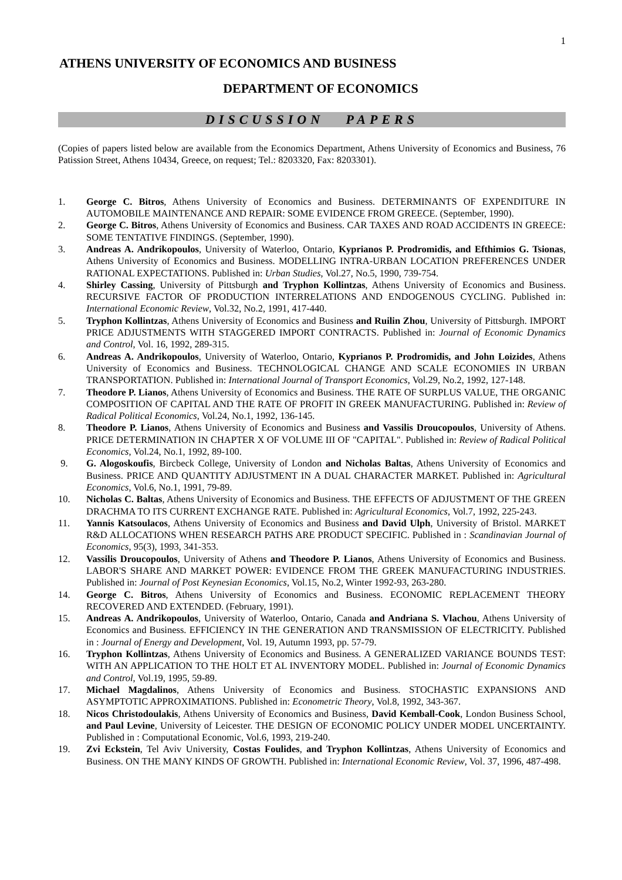1
ATHENS UNIVERSITY OF ECONOMICS AND BUSINESS
DEPARTMENT OF ECONOMICS
DISCUSSION PAPERS
(Copies of papers listed below are available from the Economics Department, Athens University of Economics and Business, 76 Patission Street, Athens 10434, Greece, on request; Tel.: 8203320, Fax: 8203301).
1. George C. Bitros, Athens University of Economics and Business. DETERMINANTS OF EXPENDITURE IN AUTOMOBILE MAINTENANCE AND REPAIR: SOME EVIDENCE FROM GREECE. (September, 1990).
2. George C. Bitros, Athens University of Economics and Business. CAR TAXES AND ROAD ACCIDENTS IN GREECE: SOME TENTATIVE FINDINGS. (September, 1990).
3. Andreas A. Andrikopoulos, University of Waterloo, Ontario, Kyprianos P. Prodromidis, and Efthimios G. Tsionas, Athens University of Economics and Business. MODELLING INTRA-URBAN LOCATION PREFERENCES UNDER RATIONAL EXPECTATIONS. Published in: Urban Studies, Vol.27, No.5, 1990, 739-754.
4. Shirley Cassing, University of Pittsburgh and Tryphon Kollintzas, Athens University of Economics and Business. RECURSIVE FACTOR OF PRODUCTION INTERRELATIONS AND ENDOGENOUS CYCLING. Published in: International Economic Review, Vol.32, No.2, 1991, 417-440.
5. Tryphon Kollintzas, Athens University of Economics and Business and Ruilin Zhou, University of Pittsburgh. IMPORT PRICE ADJUSTMENTS WITH STAGGERED IMPORT CONTRACTS. Published in: Journal of Economic Dynamics and Control, Vol. 16, 1992, 289-315.
6. Andreas A. Andrikopoulos, University of Waterloo, Ontario, Kyprianos P. Prodromidis, and John Loizides, Athens University of Economics and Business. TECHNOLOGICAL CHANGE AND SCALE ECONOMIES IN URBAN TRANSPORTATION. Published in: International Journal of Transport Economics, Vol.29, No.2, 1992, 127-148.
7. Theodore P. Lianos, Athens University of Economics and Business. THE RATE OF SURPLUS VALUE, THE ORGANIC COMPOSITION OF CAPITAL AND THE RATE OF PROFIT IN GREEK MANUFACTURING. Published in: Review of Radical Political Economics, Vol.24, No.1, 1992, 136-145.
8. Theodore P. Lianos, Athens University of Economics and Business and Vassilis Droucopoulos, University of Athens. PRICE DETERMINATION IN CHAPTER X OF VOLUME III OF "CAPITAL". Published in: Review of Radical Political Economics, Vol.24, No.1, 1992, 89-100.
9. G. Alogoskoufis, Bircbeck College, University of London and Nicholas Baltas, Athens University of Economics and Business. PRICE AND QUANTITY ADJUSTMENT IN A DUAL CHARACTER MARKET. Published in: Agricultural Economics, Vol.6, No.1, 1991, 79-89.
10. Nicholas C. Baltas, Athens University of Economics and Business. THE EFFECTS OF ADJUSTMENT OF THE GREEN DRACHMA TO ITS CURRENT EXCHANGE RATE. Published in: Agricultural Economics, Vol.7, 1992, 225-243.
11. Yannis Katsoulacos, Athens University of Economics and Business and David Ulph, University of Bristol. MARKET R&D ALLOCATIONS WHEN RESEARCH PATHS ARE PRODUCT SPECIFIC. Published in : Scandinavian Journal of Economics, 95(3), 1993, 341-353.
12. Vassilis Droucopoulos, University of Athens and Theodore P. Lianos, Athens University of Economics and Business. LABOR'S SHARE AND MARKET POWER: EVIDENCE FROM THE GREEK MANUFACTURING INDUSTRIES. Published in: Journal of Post Keynesian Economics, Vol.15, No.2, Winter 1992-93, 263-280.
14. George C. Bitros, Athens University of Economics and Business. ECONOMIC REPLACEMENT THEORY RECOVERED AND EXTENDED. (February, 1991).
15. Andreas A. Andrikopoulos, University of Waterloo, Ontario, Canada and Andriana S. Vlachou, Athens University of Economics and Business. EFFICIENCY IN THE GENERATION AND TRANSMISSION OF ELECTRICITY. Published in : Journal of Energy and Development, Vol. 19, Autumn 1993, pp. 57-79.
16. Tryphon Kollintzas, Athens University of Economics and Business. A GENERALIZED VARIANCE BOUNDS TEST: WITH AN APPLICATION TO THE HOLT ET AL INVENTORY MODEL. Published in: Journal of Economic Dynamics and Control, Vol.19, 1995, 59-89.
17. Michael Magdalinos, Athens University of Economics and Business. STOCHASTIC EXPANSIONS AND ASYMPTOTIC APPROXIMATIONS. Published in: Econometric Theory, Vol.8, 1992, 343-367.
18. Nicos Christodoulakis, Athens University of Economics and Business, David Kemball-Cook, London Business School, and Paul Levine, University of Leicester. THE DESIGN OF ECONOMIC POLICY UNDER MODEL UNCERTAINTY. Published in : Computational Economic, Vol.6, 1993, 219-240.
19. Zvi Eckstein, Tel Aviv University, Costas Foulides, and Tryphon Kollintzas, Athens University of Economics and Business. ON THE MANY KINDS OF GROWTH. Published in: International Economic Review, Vol. 37, 1996, 487-498.